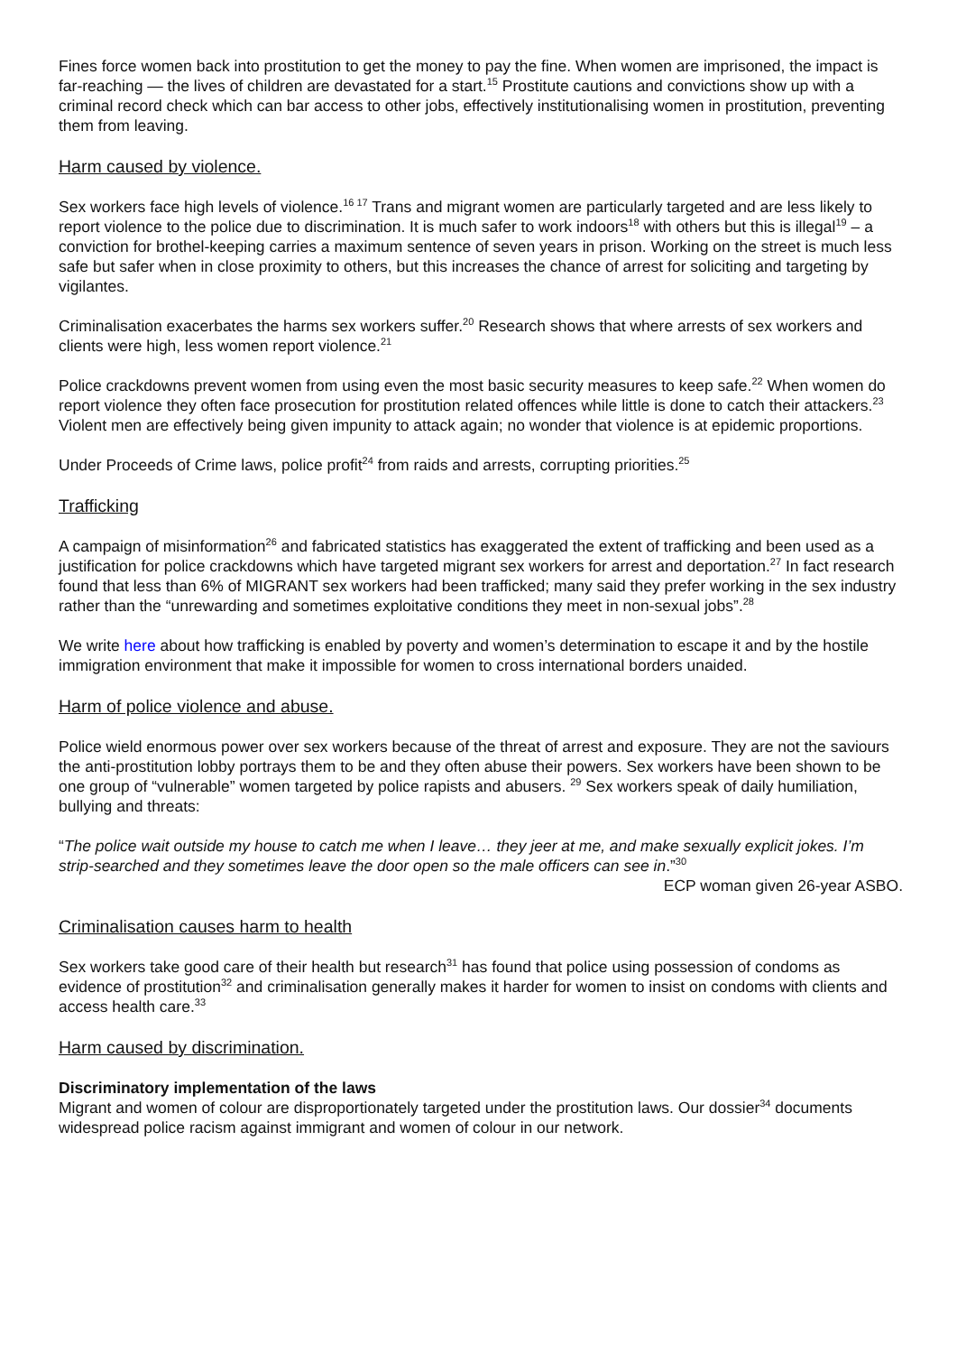Fines force women back into prostitution to get the money to pay the fine. When women are imprisoned, the impact is far-reaching — the lives of children are devastated for a start.<sup>15</sup> Prostitute cautions and convictions show up with a criminal record check which can bar access to other jobs, effectively institutionalising women in prostitution, preventing them from leaving.
Harm caused by violence.
Sex workers face high levels of violence.<sup>16 17</sup> Trans and migrant women are particularly targeted and are less likely to report violence to the police due to discrimination. It is much safer to work indoors<sup>18</sup> with others but this is illegal<sup>19</sup> – a conviction for brothel-keeping carries a maximum sentence of seven years in prison. Working on the street is much less safe but safer when in close proximity to others, but this increases the chance of arrest for soliciting and targeting by vigilantes.
Criminalisation exacerbates the harms sex workers suffer.<sup>20</sup> Research shows that where arrests of sex workers and clients were high, less women report violence.<sup>21</sup>
Police crackdowns prevent women from using even the most basic security measures to keep safe.<sup>22</sup> When women do report violence they often face prosecution for prostitution related offences while little is done to catch their attackers.<sup>23</sup> Violent men are effectively being given impunity to attack again; no wonder that violence is at epidemic proportions.
Under Proceeds of Crime laws, police profit<sup>24</sup> from raids and arrests, corrupting priorities.<sup>25</sup>
Trafficking
A campaign of misinformation<sup>26</sup> and fabricated statistics has exaggerated the extent of trafficking and been used as a justification for police crackdowns which have targeted migrant sex workers for arrest and deportation.<sup>27</sup> In fact research found that less than 6% of MIGRANT sex workers had been trafficked; many said they prefer working in the sex industry rather than the “unrewarding and sometimes exploitative conditions they meet in non-sexual jobs”.<sup>28</sup>
We write here about how trafficking is enabled by poverty and women’s determination to escape it and by the hostile immigration environment that make it impossible for women to cross international borders unaided.
Harm of police violence and abuse.
Police wield enormous power over sex workers because of the threat of arrest and exposure. They are not the saviours the anti-prostitution lobby portrays them to be and they often abuse their powers. Sex workers have been shown to be one group of “vulnerable” women targeted by police rapists and abusers. <sup>29</sup> Sex workers speak of daily humiliation, bullying and threats:
“The police wait outside my house to catch me when I leave… they jeer at me, and make sexually explicit jokes. I’m strip-searched and they sometimes leave the door open so the male officers can see in.”<sup>30</sup>
ECP woman given 26-year ASBO.
Criminalisation causes harm to health
Sex workers take good care of their health but research<sup>31</sup> has found that police using possession of condoms as evidence of prostitution<sup>32</sup> and criminalisation generally makes it harder for women to insist on condoms with clients and access health care.<sup>33</sup>
Harm caused by discrimination.
Discriminatory implementation of the laws
Migrant and women of colour are disproportionately targeted under the prostitution laws. Our dossier<sup>34</sup> documents widespread police racism against immigrant and women of colour in our network.